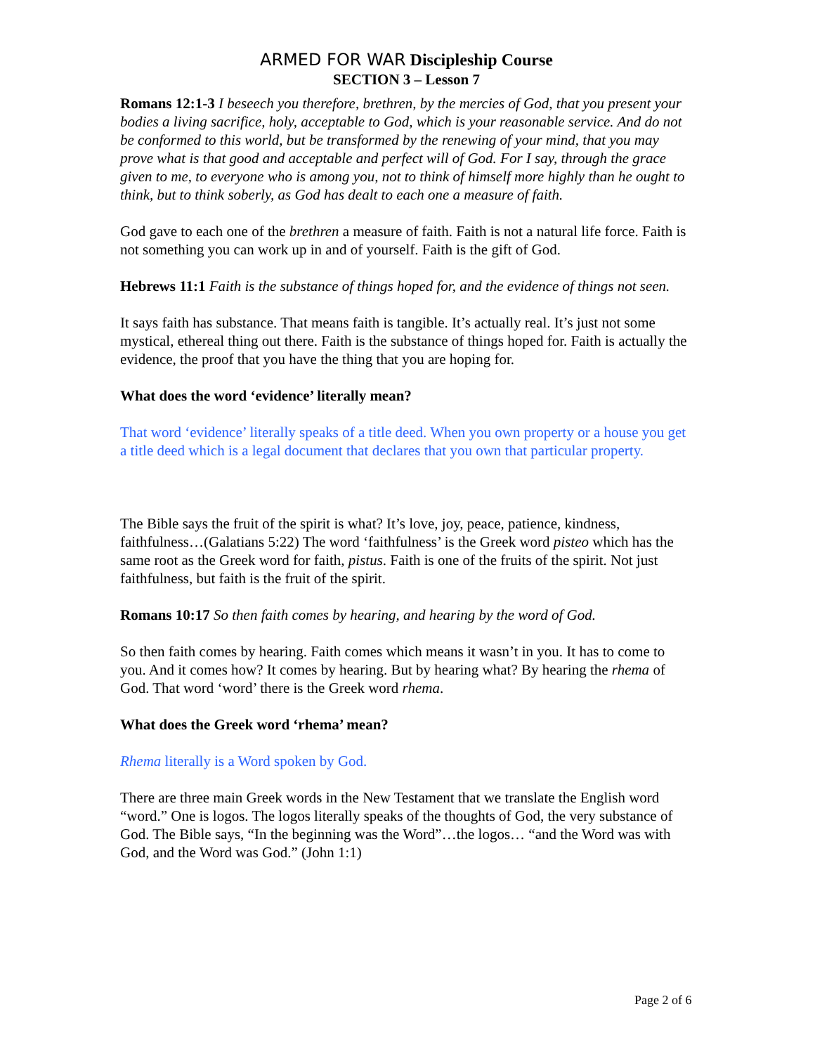ARMED FOR WAR Discipleship Course
SECTION 3 – Lesson 7
Romans 12:1-3 I beseech you therefore, brethren, by the mercies of God, that you present your bodies a living sacrifice, holy, acceptable to God, which is your reasonable service. And do not be conformed to this world, but be transformed by the renewing of your mind, that you may prove what is that good and acceptable and perfect will of God. For I say, through the grace given to me, to everyone who is among you, not to think of himself more highly than he ought to think, but to think soberly, as God has dealt to each one a measure of faith.
God gave to each one of the brethren a measure of faith. Faith is not a natural life force. Faith is not something you can work up in and of yourself. Faith is the gift of God.
Hebrews 11:1 Faith is the substance of things hoped for, and the evidence of things not seen.
It says faith has substance. That means faith is tangible. It’s actually real. It’s just not some mystical, ethereal thing out there. Faith is the substance of things hoped for. Faith is actually the evidence, the proof that you have the thing that you are hoping for.
What does the word ‘evidence’ literally mean?
That word ‘evidence’ literally speaks of a title deed. When you own property or a house you get a title deed which is a legal document that declares that you own that particular property.
The Bible says the fruit of the spirit is what? It’s love, joy, peace, patience, kindness, faithfulness…(Galatians 5:22) The word ‘faithfulness’ is the Greek word pisteo which has the same root as the Greek word for faith, pistus. Faith is one of the fruits of the spirit. Not just faithfulness, but faith is the fruit of the spirit.
Romans 10:17 So then faith comes by hearing, and hearing by the word of God.
So then faith comes by hearing. Faith comes which means it wasn’t in you. It has to come to you. And it comes how? It comes by hearing. But by hearing what? By hearing the rhema of God. That word ‘word’ there is the Greek word rhema.
What does the Greek word ‘rhema’ mean?
Rhema literally is a Word spoken by God.
There are three main Greek words in the New Testament that we translate the English word “word.” One is logos. The logos literally speaks of the thoughts of God, the very substance of God. The Bible says, “In the beginning was the Word”…the logos… “and the Word was with God, and the Word was God.” (John 1:1)
Page 2 of 6